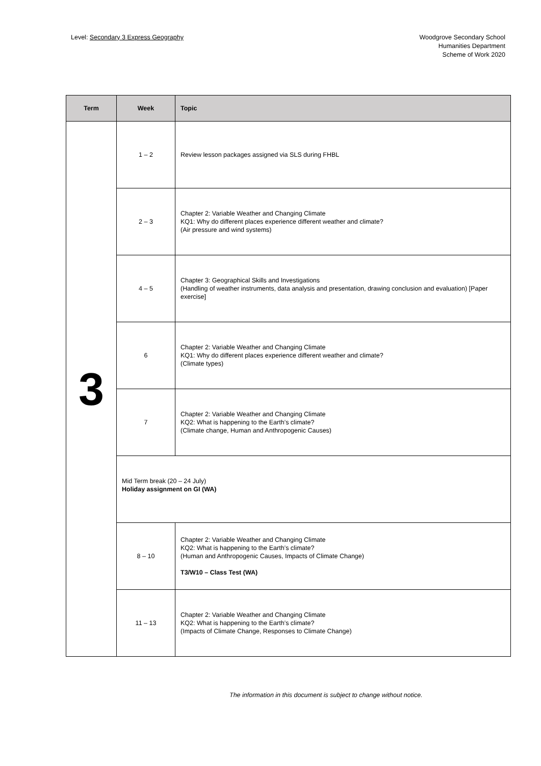Level: Secondary 3 Express Geography
Woodgrove Secondary School
Humanities Department
Scheme of Work 2020
| Term | Week | Topic |
| --- | --- | --- |
| 3 | 1 – 2 | Review lesson packages assigned via SLS during FHBL |
| | 2 – 3 | Chapter 2: Variable Weather and Changing Climate KQ1: Why do different places experience different weather and climate? (Air pressure and wind systems) |
| | 4 – 5 | Chapter 3: Geographical Skills and Investigations (Handling of weather instruments, data analysis and presentation, drawing conclusion and evaluation) [Paper exercise] |
| | 6 | Chapter 2: Variable Weather and Changing Climate KQ1: Why do different places experience different weather and climate? (Climate types) |
| | 7 | Chapter 2: Variable Weather and Changing Climate KQ2: What is happening to the Earth’s climate? (Climate change, Human and Anthropogenic Causes) |
| | Mid Term break (20 – 24 July) Holiday assignment on GI (WA) | |
| | 8 – 10 | Chapter 2: Variable Weather and Changing Climate KQ2: What is happening to the Earth’s climate? (Human and Anthropogenic Causes, Impacts of Climate Change) T3/W10 – Class Test (WA) |
| | 11 – 13 | Chapter 2: Variable Weather and Changing Climate KQ2: What is happening to the Earth’s climate? (Impacts of Climate Change, Responses to Climate Change) |
The information in this document is subject to change without notice.